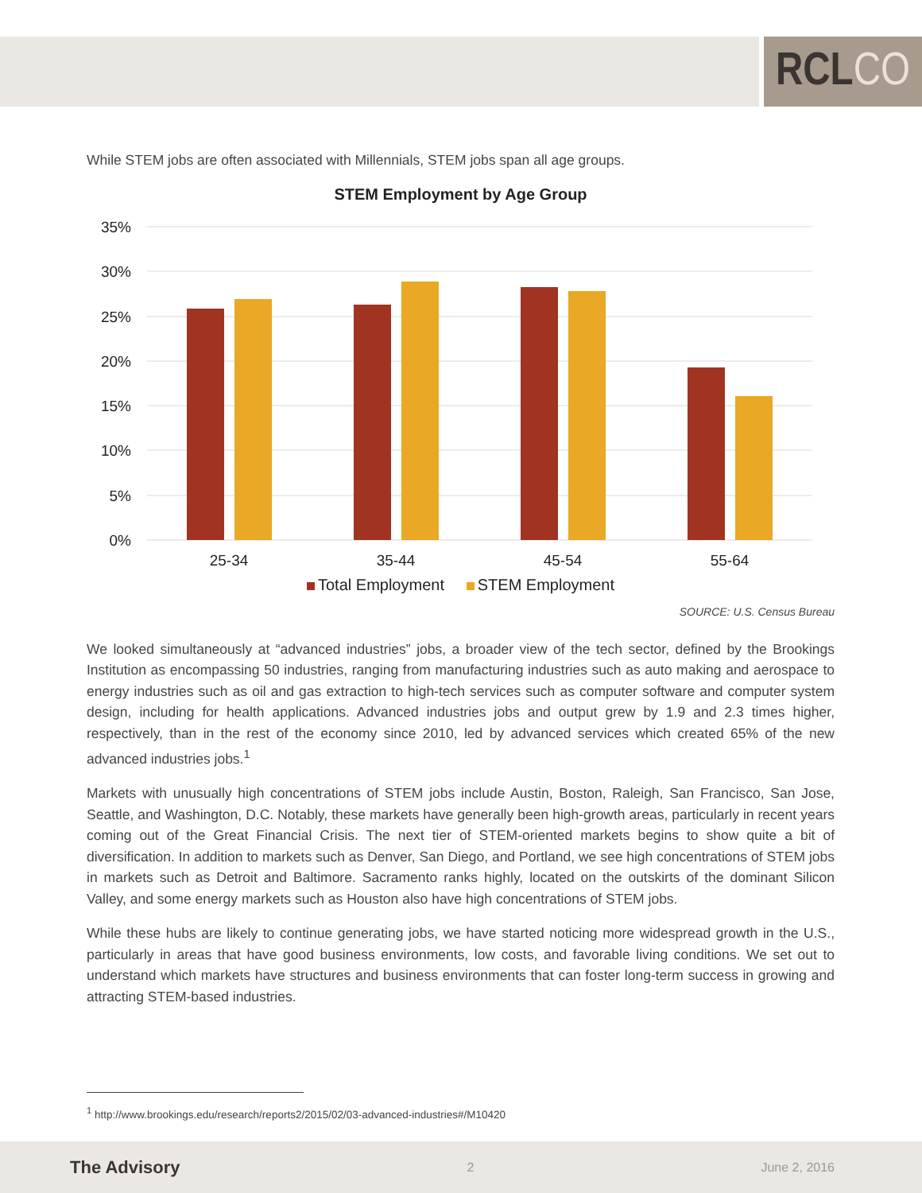RCLCO
While STEM jobs are often associated with Millennials, STEM jobs span all age groups.
STEM Employment by Age Group
35%
30%
25%
20%
15%
10%
5%
0%
25-34
35-44
45-54
55-64
Total Employment STEM Employment
SOURCE: U.S. Census Bureau
We looked simultaneously at “advanced industries” jobs, a broader view of the tech sector, defined by the Brookings Institution as encompassing 50 industries, ranging from manufacturing industries such as auto making and aerospace to energy industries such as oil and gas extraction to high-tech services such as computer software and computer system design, including for health applications. Advanced industries jobs and output grew by 1.9 and 2.3 times higher, respectively, than in the rest of the economy since 2010, led by advanced services which created 65% of the new advanced industries jobs.<sup>1</sup>
Markets with unusually high concentrations of STEM jobs include Austin, Boston, Raleigh, San Francisco, San Jose, Seattle, and Washington, D.C. Notably, these markets have generally been high-growth areas, particularly in recent years coming out of the Great Financial Crisis. The next tier of STEM-oriented markets begins to show quite a bit of diversification. In addition to markets such as Denver, San Diego, and Portland, we see high concentrations of STEM jobs in markets such as Detroit and Baltimore. Sacramento ranks highly, located on the outskirts of the dominant Silicon Valley, and some energy markets such as Houston also have high concentrations of STEM jobs.
While these hubs are likely to continue generating jobs, we have started noticing more widespread growth in the U.S., particularly in areas that have good business environments, low costs, and favorable living conditions. We set out to understand which markets have structures and business environments that can foster long-term success in growing and attracting STEM-based industries.
<sup>1</sup> http://www.brookings.edu/research/reports2/2015/02/03-advanced-industries#/M10420
The Advisory 2 June 2, 2016